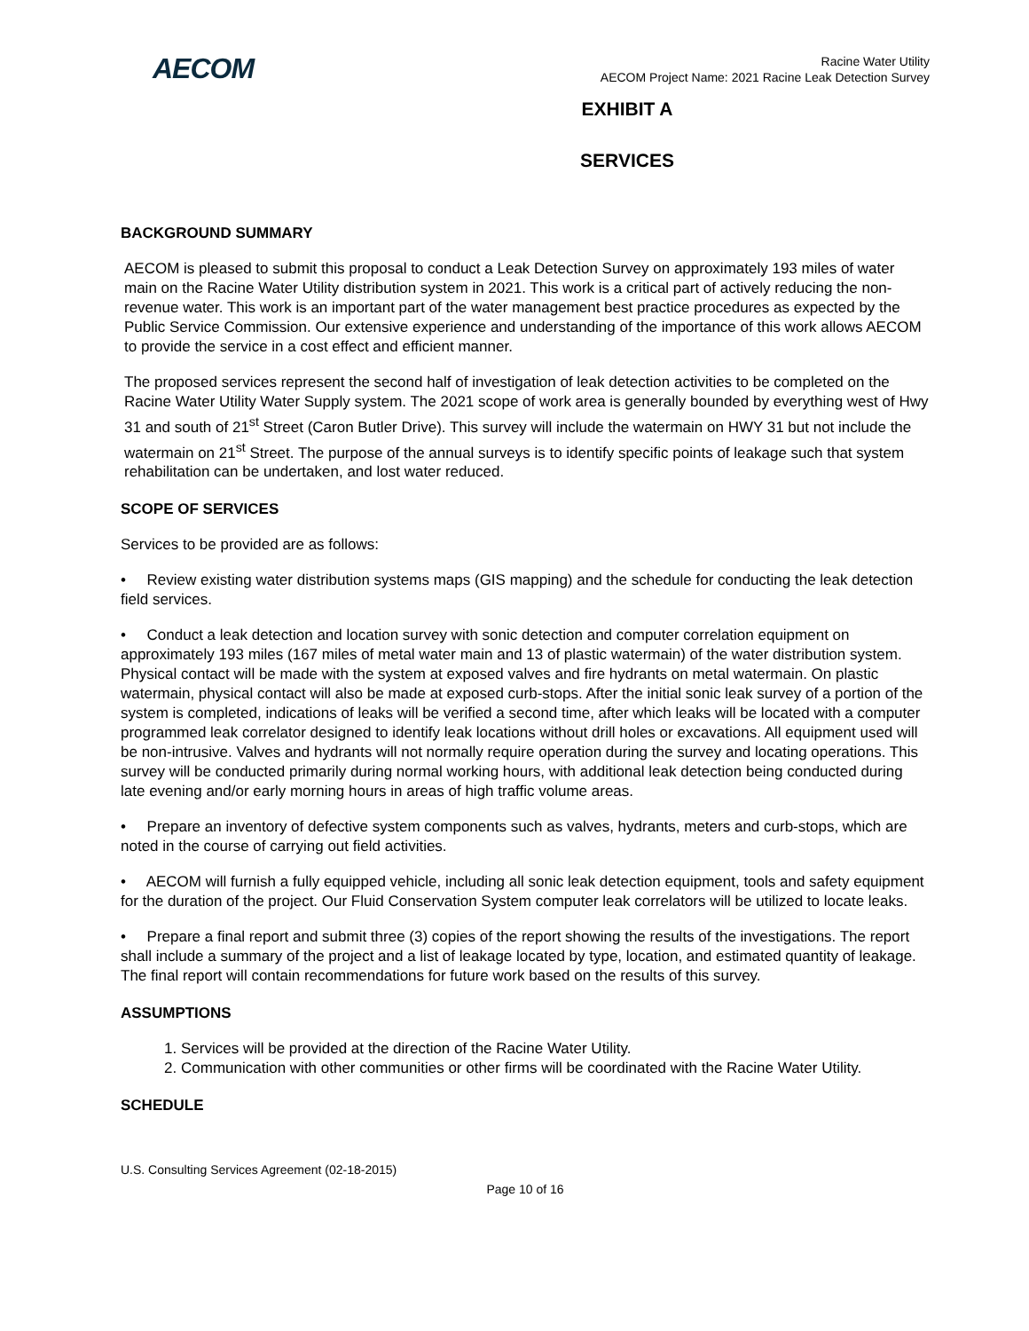AECOM
Racine Water Utility
AECOM Project Name: 2021 Racine Leak Detection Survey
EXHIBIT A
SERVICES
BACKGROUND SUMMARY
AECOM is pleased to submit this proposal to conduct a Leak Detection Survey on approximately 193 miles of water main on the Racine Water Utility distribution system in 2021. This work is a critical part of actively reducing the non-revenue water. This work is an important part of the water management best practice procedures as expected by the Public Service Commission. Our extensive experience and understanding of the importance of this work allows AECOM to provide the service in a cost effect and efficient manner.
The proposed services represent the second half of investigation of leak detection activities to be completed on the Racine Water Utility Water Supply system. The 2021 scope of work area is generally bounded by everything west of Hwy 31 and south of 21<sup>st</sup> Street (Caron Butler Drive). This survey will include the watermain on HWY 31 but not include the watermain on 21<sup>st</sup> Street. The purpose of the annual surveys is to identify specific points of leakage such that system rehabilitation can be undertaken, and lost water reduced.
SCOPE OF SERVICES
Services to be provided are as follows:
• Review existing water distribution systems maps (GIS mapping) and the schedule for conducting the leak detection field services.
• Conduct a leak detection and location survey with sonic detection and computer correlation equipment on approximately 193 miles (167 miles of metal water main and 13 of plastic watermain) of the water distribution system. Physical contact will be made with the system at exposed valves and fire hydrants on metal watermain. On plastic watermain, physical contact will also be made at exposed curb-stops. After the initial sonic leak survey of a portion of the system is completed, indications of leaks will be verified a second time, after which leaks will be located with a computer programmed leak correlator designed to identify leak locations without drill holes or excavations. All equipment used will be non-intrusive. Valves and hydrants will not normally require operation during the survey and locating operations. This survey will be conducted primarily during normal working hours, with additional leak detection being conducted during late evening and/or early morning hours in areas of high traffic volume areas.
• Prepare an inventory of defective system components such as valves, hydrants, meters and curb-stops, which are noted in the course of carrying out field activities.
• AECOM will furnish a fully equipped vehicle, including all sonic leak detection equipment, tools and safety equipment for the duration of the project. Our Fluid Conservation System computer leak correlators will be utilized to locate leaks.
• Prepare a final report and submit three (3) copies of the report showing the results of the investigations. The report shall include a summary of the project and a list of leakage located by type, location, and estimated quantity of leakage. The final report will contain recommendations for future work based on the results of this survey.
ASSUMPTIONS
1. Services will be provided at the direction of the Racine Water Utility.
2. Communication with other communities or other firms will be coordinated with the Racine Water Utility.
SCHEDULE
U.S. Consulting Services Agreement (02-18-2015)
Page 10 of 16